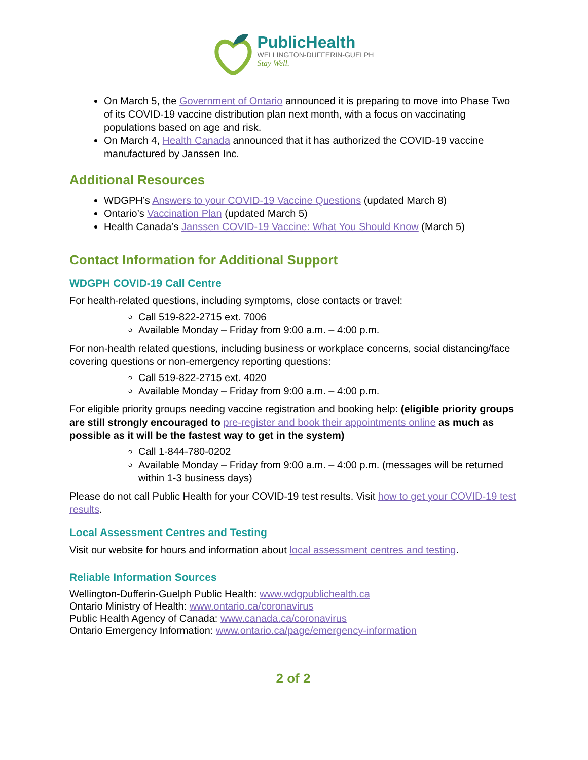PublicHealth
WELLINGTON-DUFFERIN-GUELPH
Stay Well.
On March 5, the Government of Ontario announced it is preparing to move into Phase Two of its COVID-19 vaccine distribution plan next month, with a focus on vaccinating populations based on age and risk.
On March 4, Health Canada announced that it has authorized the COVID-19 vaccine manufactured by Janssen Inc.
Additional Resources
WDGPH’s Answers to your COVID-19 Vaccine Questions (updated March 8)
Ontario’s Vaccination Plan (updated March 5)
Health Canada’s Janssen COVID-19 Vaccine: What You Should Know (March 5)
Contact Information for Additional Support
WDGPH COVID-19 Call Centre
For health-related questions, including symptoms, close contacts or travel:
Call 519-822-2715 ext. 7006
Available Monday – Friday from 9:00 a.m. – 4:00 p.m.
For non-health related questions, including business or workplace concerns, social distancing/face covering questions or non-emergency reporting questions:
Call 519-822-2715 ext. 4020
Available Monday – Friday from 9:00 a.m. – 4:00 p.m.
For eligible priority groups needing vaccine registration and booking help: (eligible priority groups are still strongly encouraged to pre-register and book their appointments online as much as possible as it will be the fastest way to get in the system)
Call 1-844-780-0202
Available Monday – Friday from 9:00 a.m. – 4:00 p.m. (messages will be returned within 1-3 business days)
Please do not call Public Health for your COVID-19 test results. Visit how to get your COVID-19 test results.
Local Assessment Centres and Testing
Visit our website for hours and information about local assessment centres and testing.
Reliable Information Sources
Wellington-Dufferin-Guelph Public Health: www.wdgpublichealth.ca
Ontario Ministry of Health: www.ontario.ca/coronavirus
Public Health Agency of Canada: www.canada.ca/coronavirus
Ontario Emergency Information: www.ontario.ca/page/emergency-information
2 of 2